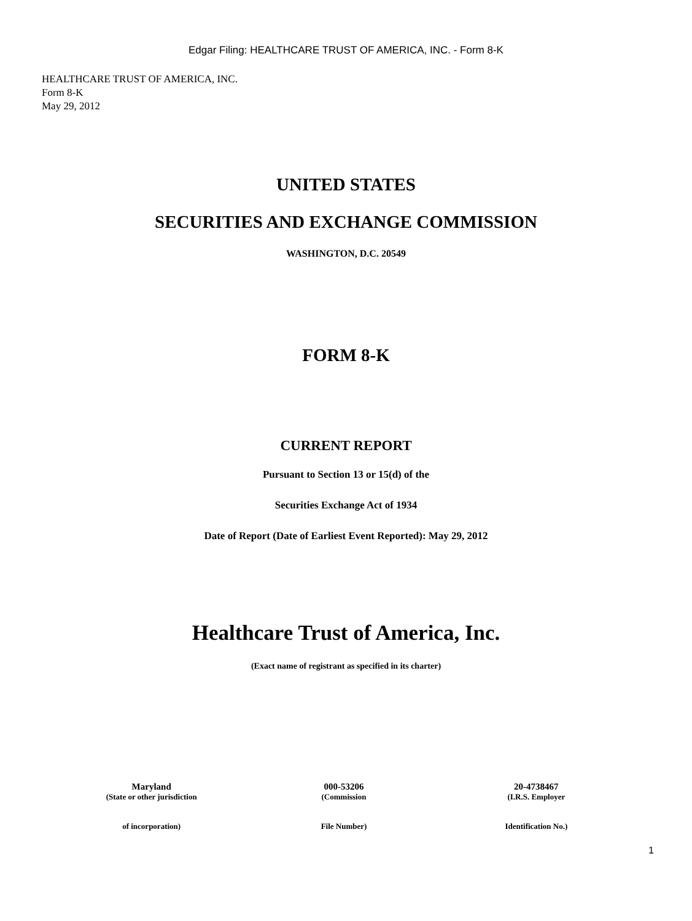Edgar Filing: HEALTHCARE TRUST OF AMERICA, INC. - Form 8-K
HEALTHCARE TRUST OF AMERICA, INC.
Form 8-K
May 29, 2012
UNITED STATES
SECURITIES AND EXCHANGE COMMISSION
WASHINGTON, D.C. 20549
FORM 8-K
CURRENT REPORT
Pursuant to Section 13 or 15(d) of the
Securities Exchange Act of 1934
Date of Report (Date of Earliest Event Reported): May 29, 2012
Healthcare Trust of America, Inc.
(Exact name of registrant as specified in its charter)
| Maryland | 000-53206 | 20-4738467 |
| (State or other jurisdiction | (Commission | (I.R.S. Employer |
| of incorporation) | File Number) | Identification No.) |
1